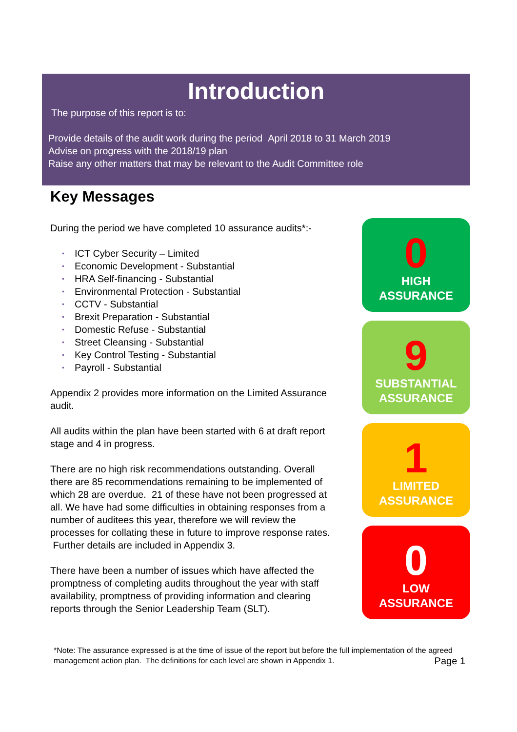Introduction
The purpose of this report is to:
Provide details of the audit work during the period April 2018 to 31 March 2019
Advise on progress with the 2018/19 plan
Raise any other matters that may be relevant to the Audit Committee role
Key Messages
During the period we have completed 10 assurance audits*:-
• ICT Cyber Security – Limited
• Economic Development - Substantial
• HRA Self-financing - Substantial
• Environmental Protection - Substantial
• CCTV - Substantial
• Brexit Preparation - Substantial
• Domestic Refuse - Substantial
• Street Cleansing - Substantial
• Key Control Testing - Substantial
• Payroll - Substantial
Appendix 2 provides more information on the Limited Assurance audit.
All audits within the plan have been started with 6 at draft report stage and 4 in progress.
There are no high risk recommendations outstanding. Overall there are 85 recommendations remaining to be implemented of which 28 are overdue. 21 of these have not been progressed at all. We have had some difficulties in obtaining responses from a number of auditees this year, therefore we will review the processes for collating these in future to improve response rates. Further details are included in Appendix 3.
There have been a number of issues which have affected the promptness of completing audits throughout the year with staff availability, promptness of providing information and clearing reports through the Senior Leadership Team (SLT).
0
HIGH
ASSURANCE
9
SUBSTANTIAL
ASSURANCE
1
LIMITED
ASSURANCE
0
LOW
ASSURANCE
*Note: The assurance expressed is at the time of issue of the report but before the full implementation of the agreed management action plan. The definitions for each level are shown in Appendix 1.
Page 1